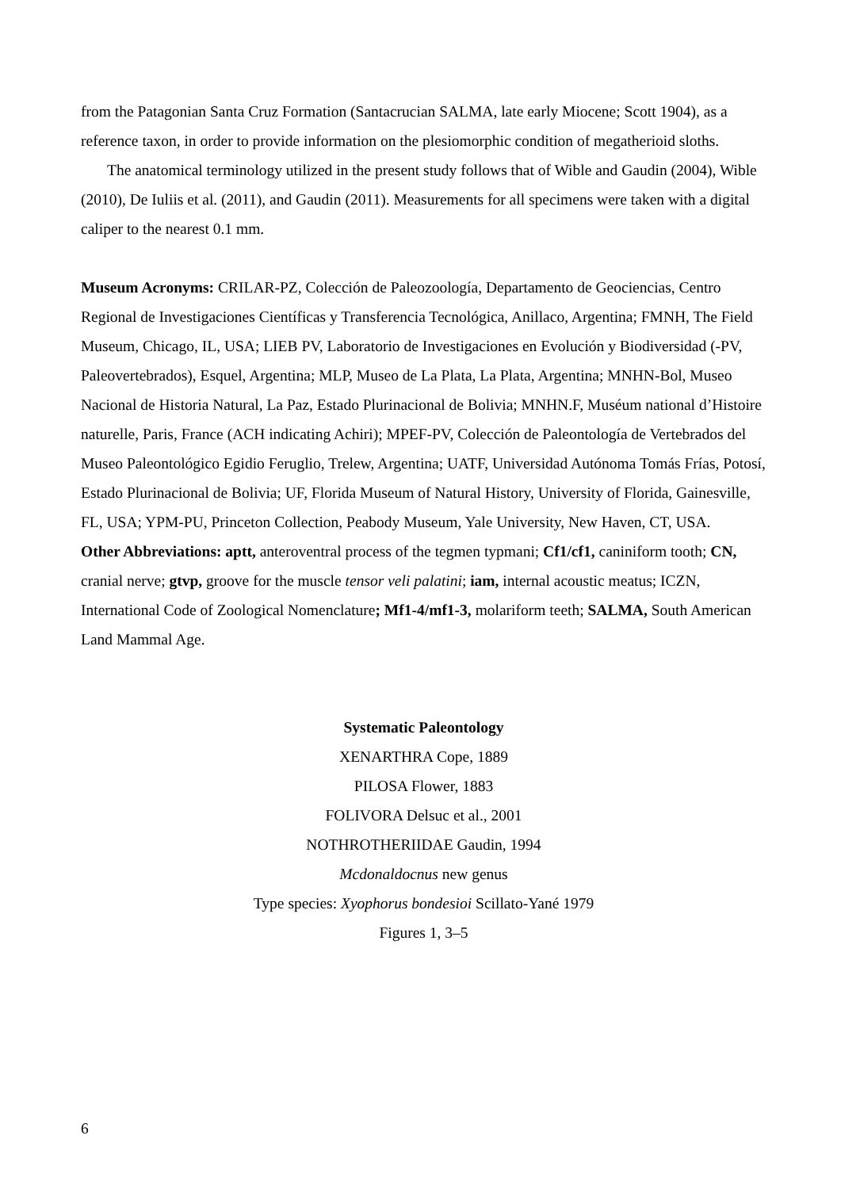from the Patagonian Santa Cruz Formation (Santacrucian SALMA, late early Miocene; Scott 1904), as a reference taxon, in order to provide information on the plesiomorphic condition of megatherioid sloths.
The anatomical terminology utilized in the present study follows that of Wible and Gaudin (2004), Wible (2010), De Iuliis et al. (2011), and Gaudin (2011). Measurements for all specimens were taken with a digital caliper to the nearest 0.1 mm.
Museum Acronyms: CRILAR-PZ, Colección de Paleozoología, Departamento de Geociencias, Centro Regional de Investigaciones Científicas y Transferencia Tecnológica, Anillaco, Argentina; FMNH, The Field Museum, Chicago, IL, USA; LIEB PV, Laboratorio de Investigaciones en Evolución y Biodiversidad (-PV, Paleovertebrados), Esquel, Argentina; MLP, Museo de La Plata, La Plata, Argentina; MNHN-Bol, Museo Nacional de Historia Natural, La Paz, Estado Plurinacional de Bolivia; MNHN.F, Muséum national d’Histoire naturelle, Paris, France (ACH indicating Achiri); MPEF-PV, Colección de Paleontología de Vertebrados del Museo Paleontológico Egidio Feruglio, Trelew, Argentina; UATF, Universidad Autónoma Tomás Frías, Potosí, Estado Plurinacional de Bolivia; UF, Florida Museum of Natural History, University of Florida, Gainesville, FL, USA; YPM-PU, Princeton Collection, Peabody Museum, Yale University, New Haven, CT, USA.
Other Abbreviations: aptt, anteroventral process of the tegmen typmani; Cf1/cf1, caniniform tooth; CN, cranial nerve; gtvp, groove for the muscle tensor veli palatini; iam, internal acoustic meatus; ICZN, International Code of Zoological Nomenclature; Mf1-4/mf1-3, molariform teeth; SALMA, South American Land Mammal Age.
Systematic Paleontology
XENARTHRA Cope, 1889
PILOSA Flower, 1883
FOLIVORA Delsuc et al., 2001
NOTHROTHERIIDAE Gaudin, 1994
Mcdonaldocnus new genus
Type species: Xyophorus bondesioi Scillato-Yané 1979
Figures 1, 3–5
6